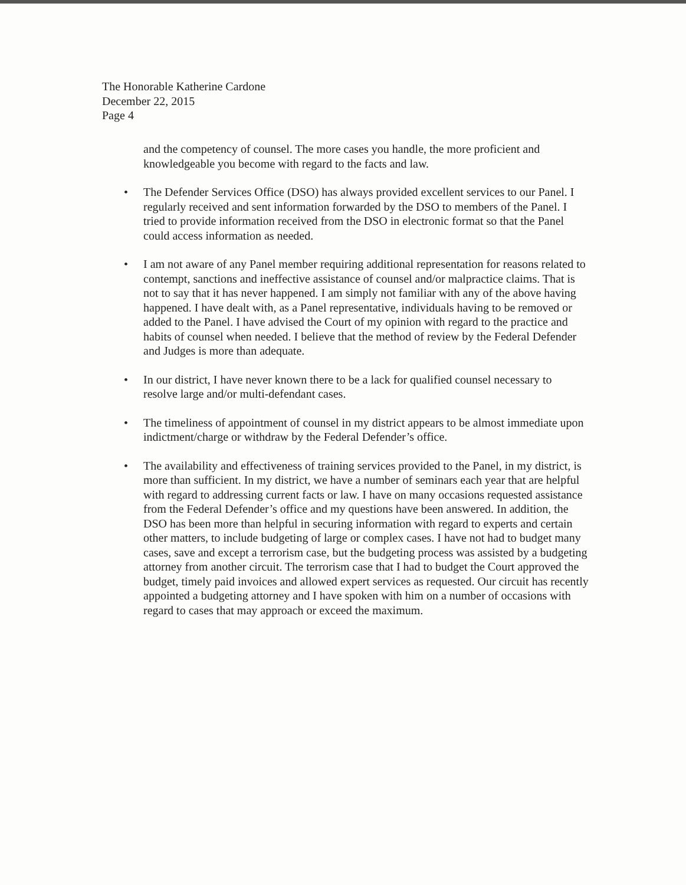The Honorable Katherine Cardone
December 22, 2015
Page 4
and the competency of counsel. The more cases you handle, the more proficient and knowledgeable you become with regard to the facts and law.
• The Defender Services Office (DSO) has always provided excellent services to our Panel. I regularly received and sent information forwarded by the DSO to members of the Panel. I tried to provide information received from the DSO in electronic format so that the Panel could access information as needed.
• I am not aware of any Panel member requiring additional representation for reasons related to contempt, sanctions and ineffective assistance of counsel and/or malpractice claims. That is not to say that it has never happened. I am simply not familiar with any of the above having happened. I have dealt with, as a Panel representative, individuals having to be removed or added to the Panel. I have advised the Court of my opinion with regard to the practice and habits of counsel when needed. I believe that the method of review by the Federal Defender and Judges is more than adequate.
• In our district, I have never known there to be a lack for qualified counsel necessary to resolve large and/or multi-defendant cases.
• The timeliness of appointment of counsel in my district appears to be almost immediate upon indictment/charge or withdraw by the Federal Defender’s office.
• The availability and effectiveness of training services provided to the Panel, in my district, is more than sufficient. In my district, we have a number of seminars each year that are helpful with regard to addressing current facts or law. I have on many occasions requested assistance from the Federal Defender’s office and my questions have been answered. In addition, the DSO has been more than helpful in securing information with regard to experts and certain other matters, to include budgeting of large or complex cases. I have not had to budget many cases, save and except a terrorism case, but the budgeting process was assisted by a budgeting attorney from another circuit. The terrorism case that I had to budget the Court approved the budget, timely paid invoices and allowed expert services as requested. Our circuit has recently appointed a budgeting attorney and I have spoken with him on a number of occasions with regard to cases that may approach or exceed the maximum.